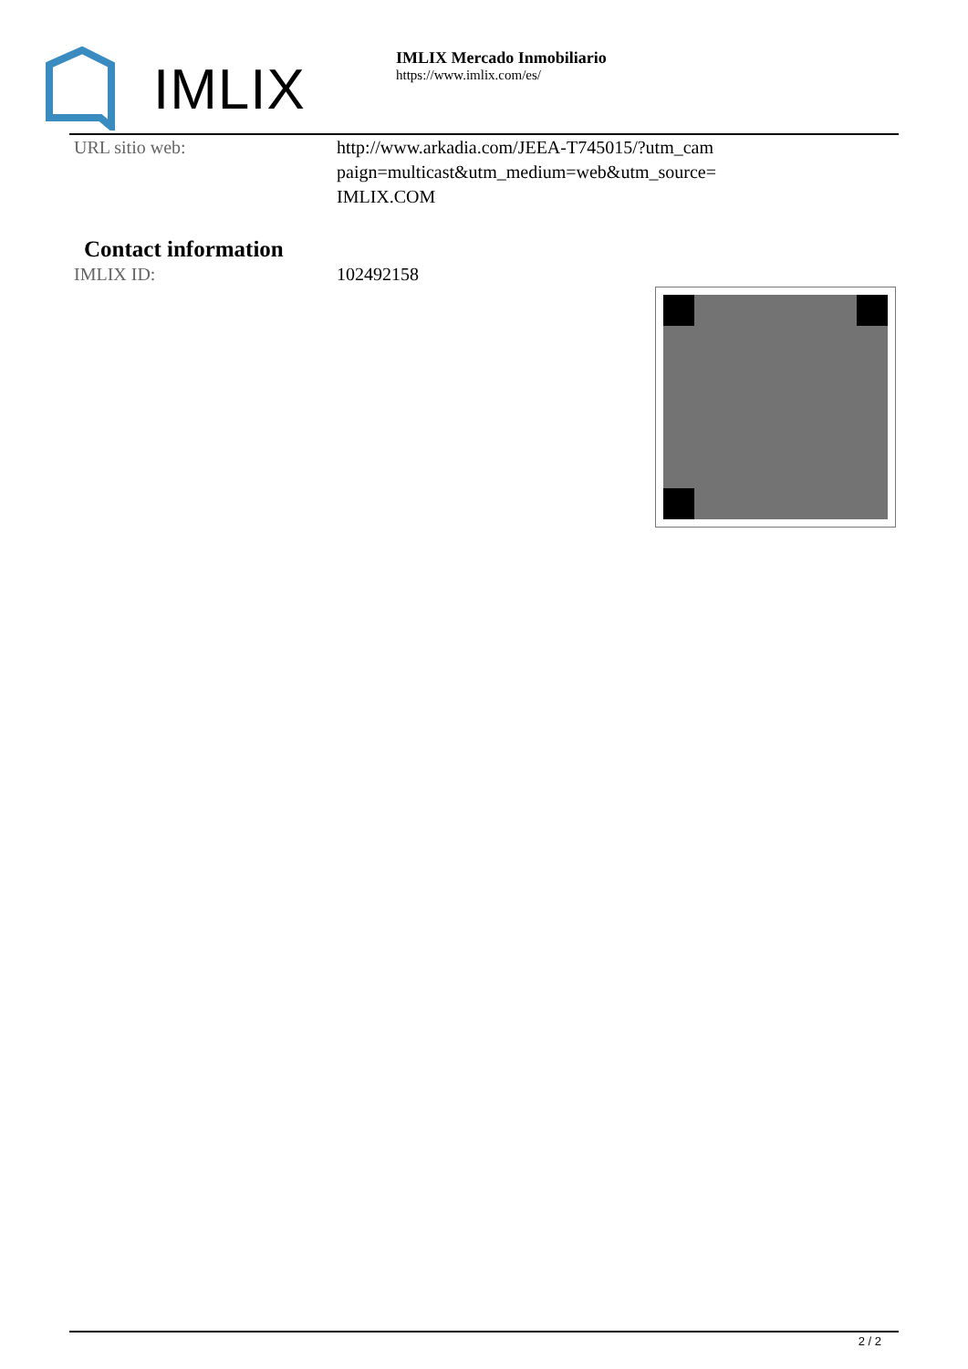IMLIX
IMLIX Mercado Inmobiliario
https://www.imlix.com/es/
URL sitio web: http://www.arkadia.com/JEEA-T745015/?utm_cam
paign=multicast&utm_medium=web&utm_source=
IMLIX.COM
Contact information
IMLIX ID: 102492158
2 / 2